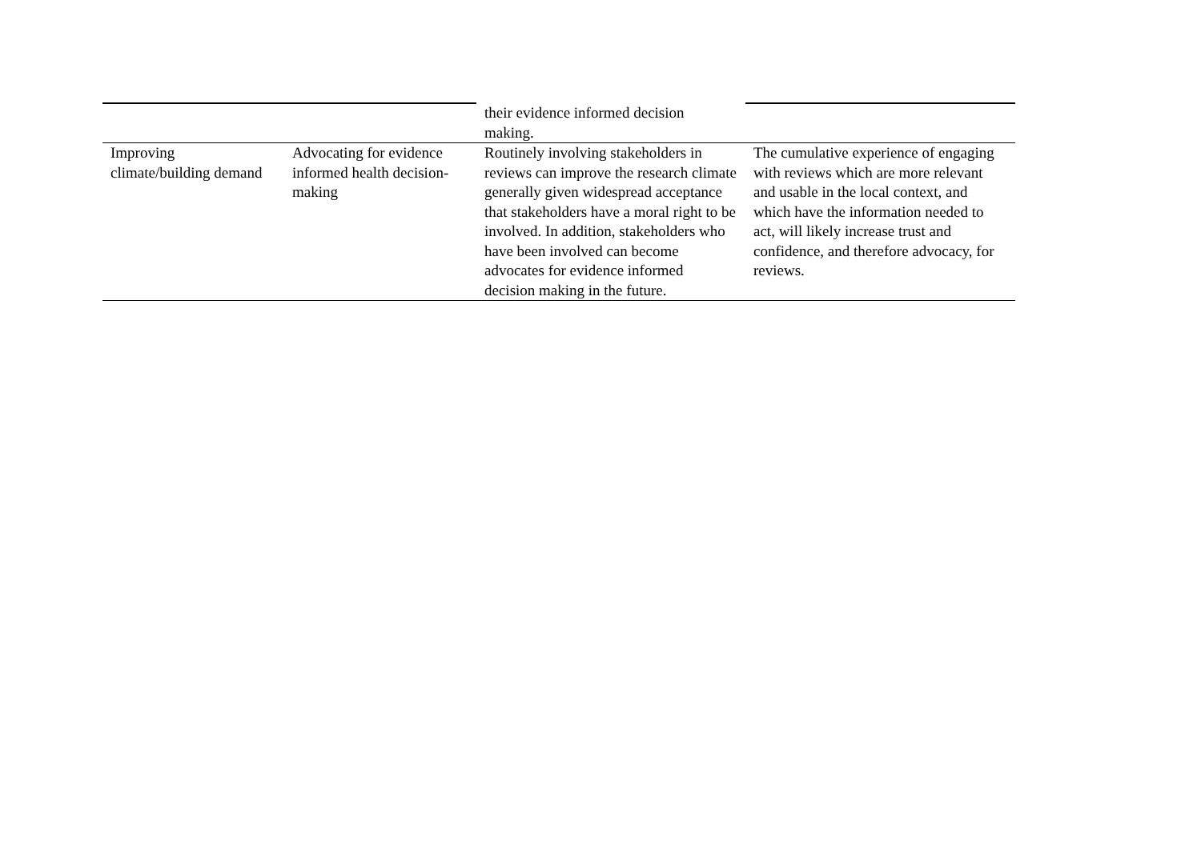| | | their evidence informed decision making. | |
| Improving climate/building demand | Advocating for evidence informed health decision-making | Routinely involving stakeholders in reviews can improve the research climate generally given widespread acceptance that stakeholders have a moral right to be involved. In addition, stakeholders who have been involved can become advocates for evidence informed decision making in the future. | The cumulative experience of engaging with reviews which are more relevant and usable in the local context, and which have the information needed to act, will likely increase trust and confidence, and therefore advocacy, for reviews. |